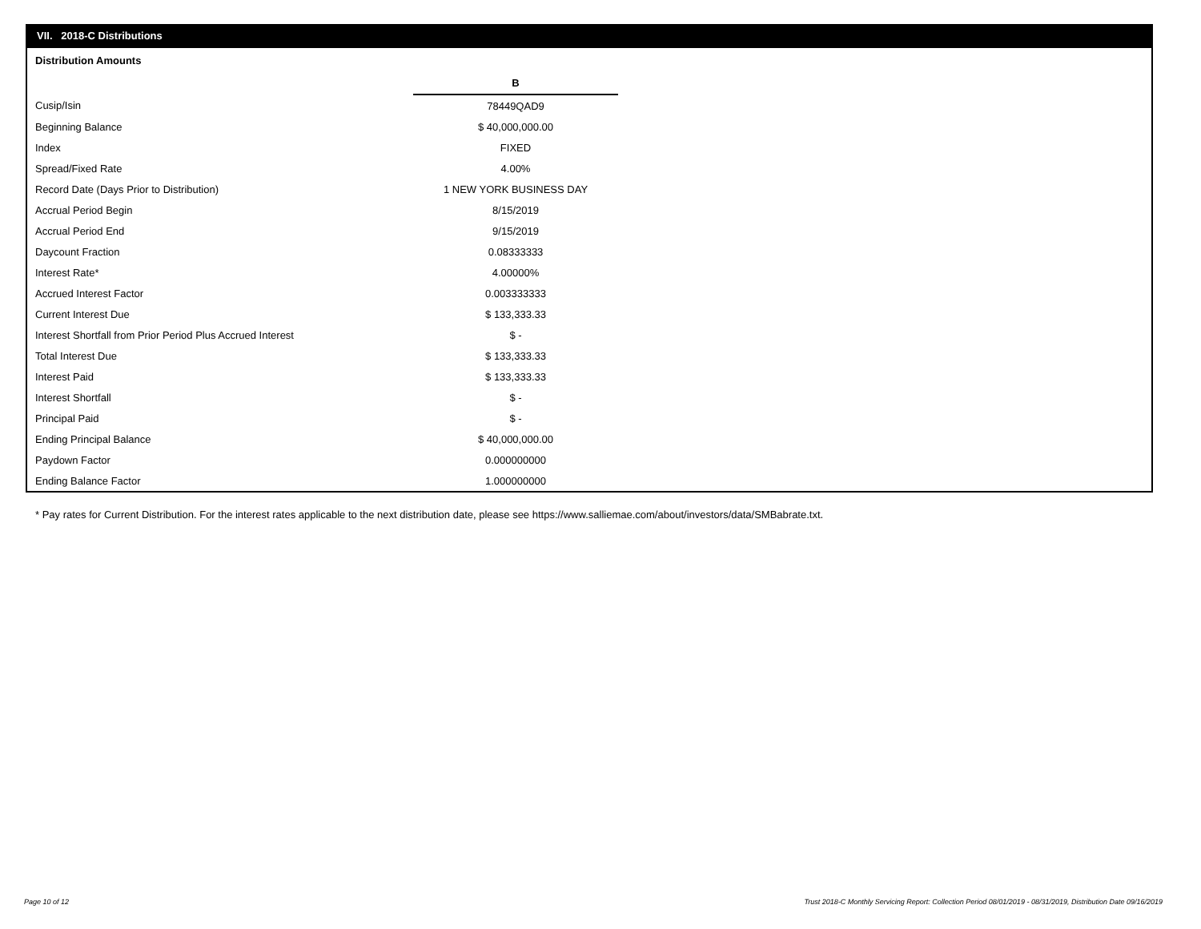VII. 2018-C Distributions
Distribution Amounts
| | B |
| Cusip/Isin | 78449QAD9 |
| Beginning Balance | $ 40,000,000.00 |
| Index | FIXED |
| Spread/Fixed Rate | 4.00% |
| Record Date (Days Prior to Distribution) | 1 NEW YORK BUSINESS DAY |
| Accrual Period Begin | 8/15/2019 |
| Accrual Period End | 9/15/2019 |
| Daycount Fraction | 0.08333333 |
| Interest Rate* | 4.00000% |
| Accrued Interest Factor | 0.003333333 |
| Current Interest Due | $ 133,333.33 |
| Interest Shortfall from Prior Period Plus Accrued Interest | $ - |
| Total Interest Due | $ 133,333.33 |
| Interest Paid | $ 133,333.33 |
| Interest Shortfall | $ - |
| Principal Paid | $ - |
| Ending Principal Balance | $ 40,000,000.00 |
| Paydown Factor | 0.000000000 |
| Ending Balance Factor | 1.000000000 |
* Pay rates for Current Distribution. For the interest rates applicable to the next distribution date, please see https://www.salliemae.com/about/investors/data/SMBabrate.txt.
Page 10 of 12
Trust 2018-C Monthly Servicing Report: Collection Period 08/01/2019 - 08/31/2019, Distribution Date 09/16/2019